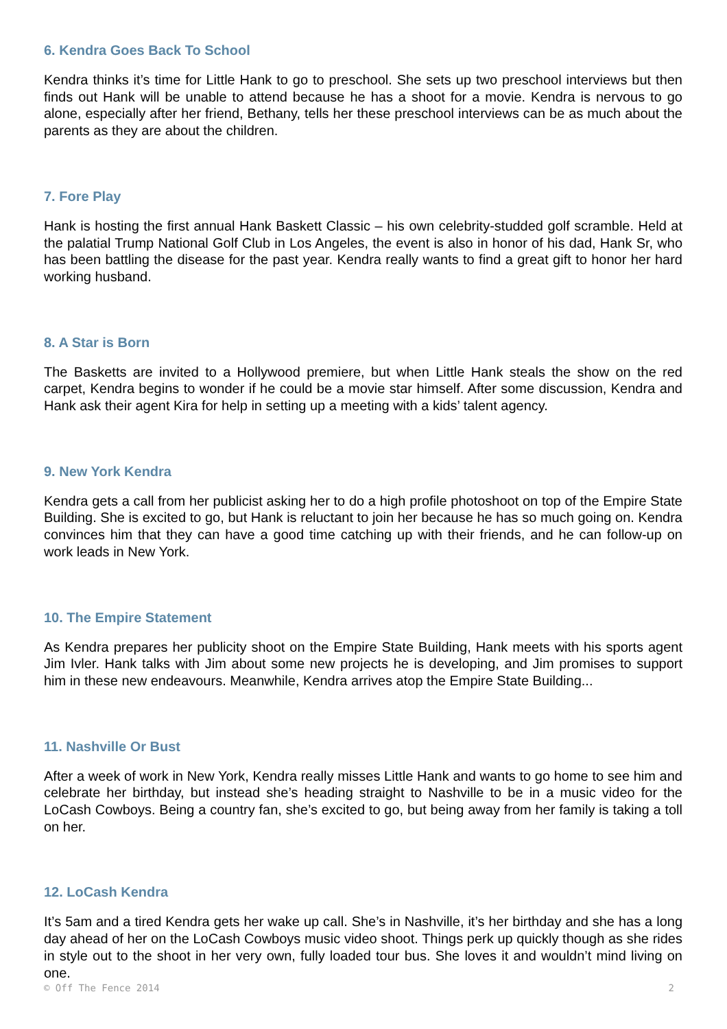6. Kendra Goes Back To School
Kendra thinks it’s time for Little Hank to go to preschool. She sets up two preschool interviews but then finds out Hank will be unable to attend because he has a shoot for a movie. Kendra is nervous to go alone, especially after her friend, Bethany, tells her these preschool interviews can be as much about the parents as they are about the children.
7. Fore Play
Hank is hosting the first annual Hank Baskett Classic – his own celebrity-studded golf scramble. Held at the palatial Trump National Golf Club in Los Angeles, the event is also in honor of his dad, Hank Sr, who has been battling the disease for the past year. Kendra really wants to find a great gift to honor her hard working husband.
8. A Star is Born
The Basketts are invited to a Hollywood premiere, but when Little Hank steals the show on the red carpet, Kendra begins to wonder if he could be a movie star himself. After some discussion, Kendra and Hank ask their agent Kira for help in setting up a meeting with a kids’ talent agency.
9. New York Kendra
Kendra gets a call from her publicist asking her to do a high profile photoshoot on top of the Empire State Building. She is excited to go, but Hank is reluctant to join her because he has so much going on. Kendra convinces him that they can have a good time catching up with their friends, and he can follow-up on work leads in New York.
10. The Empire Statement
As Kendra prepares her publicity shoot on the Empire State Building, Hank meets with his sports agent Jim Ivler. Hank talks with Jim about some new projects he is developing, and Jim promises to support him in these new endeavours. Meanwhile, Kendra arrives atop the Empire State Building...
11. Nashville Or Bust
After a week of work in New York, Kendra really misses Little Hank and wants to go home to see him and celebrate her birthday, but instead she’s heading straight to Nashville to be in a music video for the LoCash Cowboys. Being a country fan, she’s excited to go, but being away from her family is taking a toll on her.
12. LoCash Kendra
It’s 5am and a tired Kendra gets her wake up call. She’s in Nashville, it’s her birthday and she has a long day ahead of her on the LoCash Cowboys music video shoot. Things perk up quickly though as she rides in style out to the shoot in her very own, fully loaded tour bus. She loves it and wouldn’t mind living on one.
© Off The Fence 2014 2